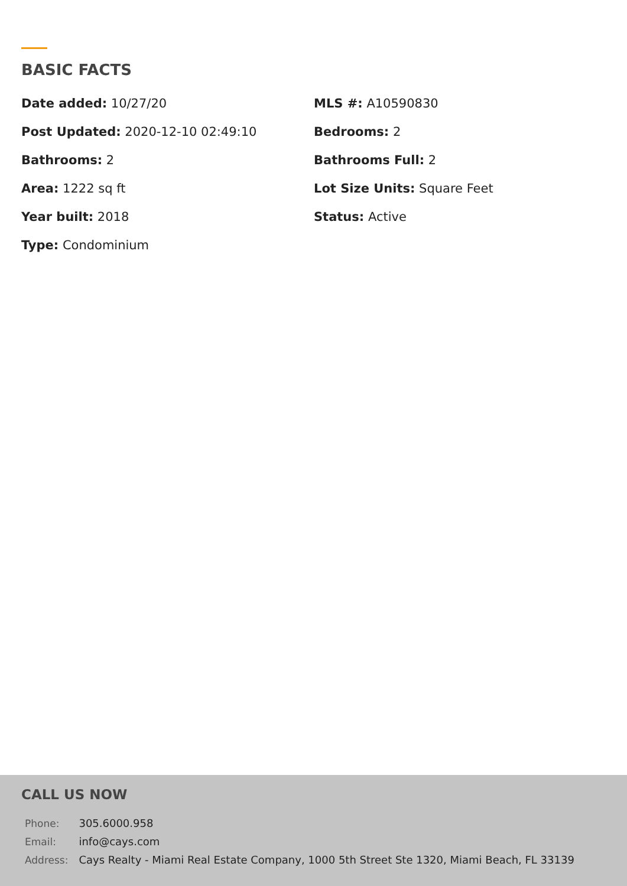BASIC FACTS
Date added: 10/27/20
MLS #: A10590830
Post Updated: 2020-12-10 02:49:10
Bedrooms: 2
Bathrooms: 2
Bathrooms Full: 2
Area: 1222 sq ft
Lot Size Units: Square Feet
Year built: 2018
Status: Active
Type: Condominium
CALL US NOW
| Phone: | 305.6000.958 |
| Email: | info@cays.com |
| Address: | Cays Realty - Miami Real Estate Company, 1000 5th Street Ste 1320, Miami Beach, FL 33139 |